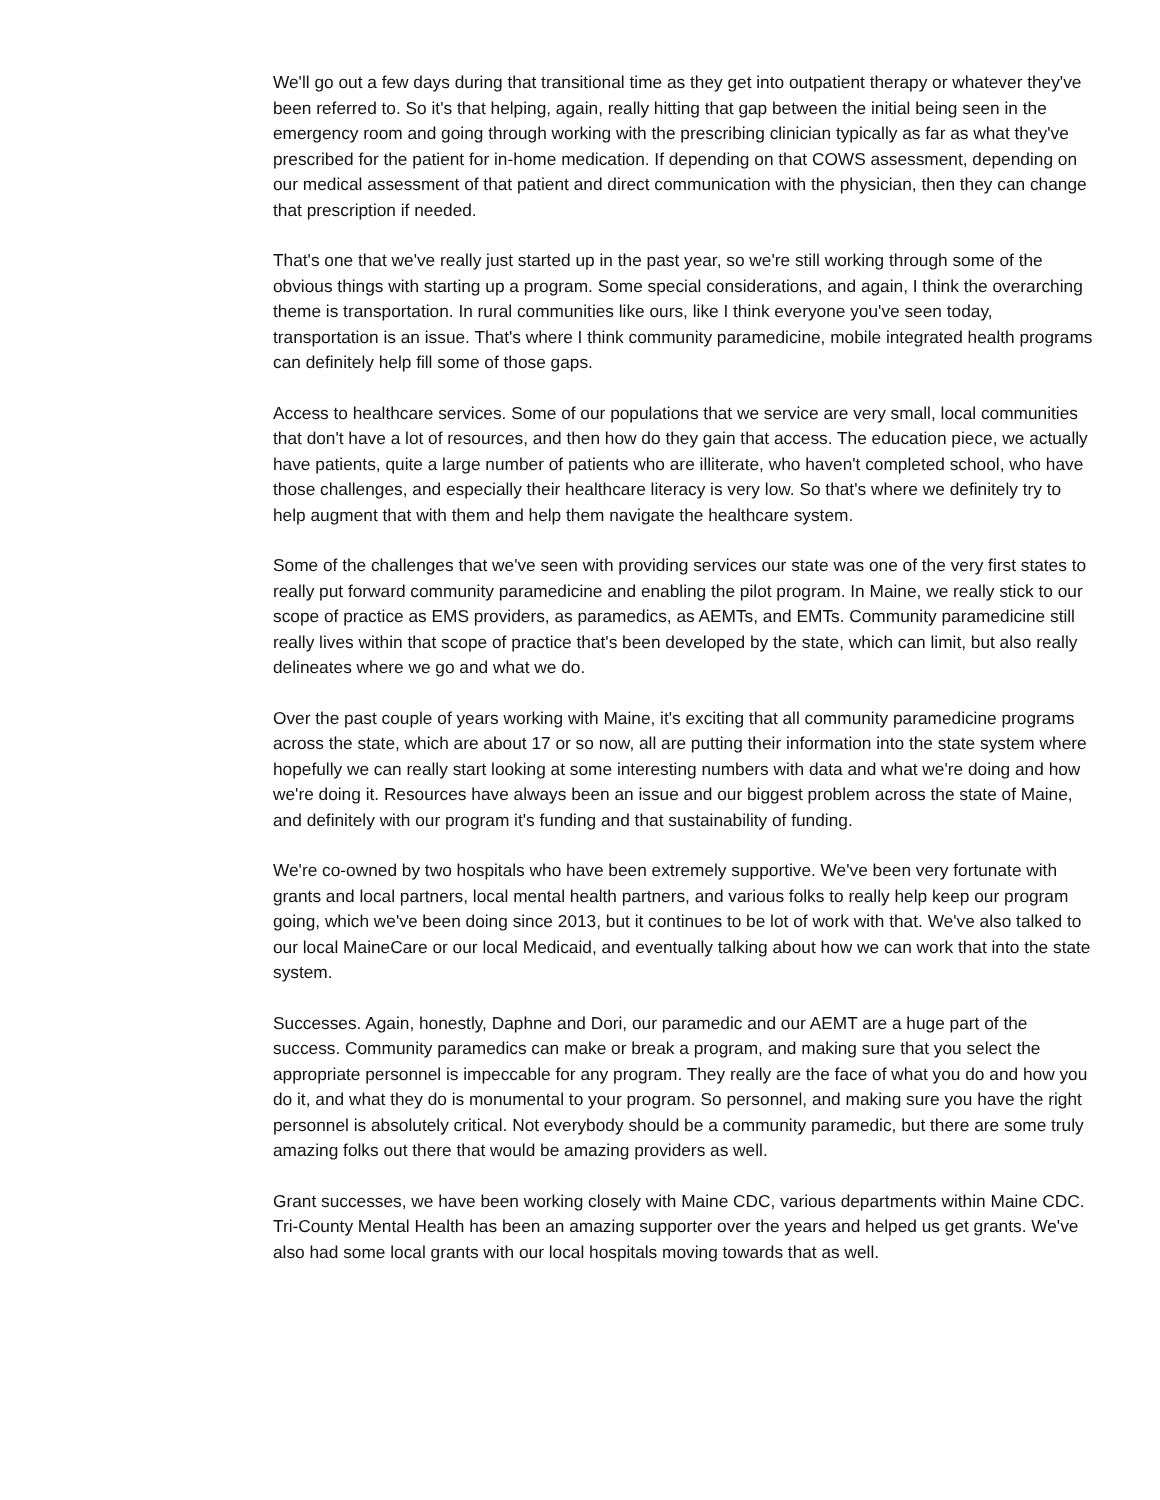We'll go out a few days during that transitional time as they get into outpatient therapy or whatever they've been referred to. So it's that helping, again, really hitting that gap between the initial being seen in the emergency room and going through working with the prescribing clinician typically as far as what they've prescribed for the patient for in-home medication. If depending on that COWS assessment, depending on our medical assessment of that patient and direct communication with the physician, then they can change that prescription if needed.
That's one that we've really just started up in the past year, so we're still working through some of the obvious things with starting up a program. Some special considerations, and again, I think the overarching theme is transportation. In rural communities like ours, like I think everyone you've seen today, transportation is an issue. That's where I think community paramedicine, mobile integrated health programs can definitely help fill some of those gaps.
Access to healthcare services. Some of our populations that we service are very small, local communities that don't have a lot of resources, and then how do they gain that access. The education piece, we actually have patients, quite a large number of patients who are illiterate, who haven't completed school, who have those challenges, and especially their healthcare literacy is very low. So that's where we definitely try to help augment that with them and help them navigate the healthcare system.
Some of the challenges that we've seen with providing services our state was one of the very first states to really put forward community paramedicine and enabling the pilot program. In Maine, we really stick to our scope of practice as EMS providers, as paramedics, as AEMTs, and EMTs. Community paramedicine still really lives within that scope of practice that's been developed by the state, which can limit, but also really delineates where we go and what we do.
Over the past couple of years working with Maine, it's exciting that all community paramedicine programs across the state, which are about 17 or so now, all are putting their information into the state system where hopefully we can really start looking at some interesting numbers with data and what we're doing and how we're doing it. Resources have always been an issue and our biggest problem across the state of Maine, and definitely with our program it's funding and that sustainability of funding.
We're co-owned by two hospitals who have been extremely supportive. We've been very fortunate with grants and local partners, local mental health partners, and various folks to really help keep our program going, which we've been doing since 2013, but it continues to be lot of work with that. We've also talked to our local MaineCare or our local Medicaid, and eventually talking about how we can work that into the state system.
Successes. Again, honestly, Daphne and Dori, our paramedic and our AEMT are a huge part of the success. Community paramedics can make or break a program, and making sure that you select the appropriate personnel is impeccable for any program. They really are the face of what you do and how you do it, and what they do is monumental to your program. So personnel, and making sure you have the right personnel is absolutely critical. Not everybody should be a community paramedic, but there are some truly amazing folks out there that would be amazing providers as well.
Grant successes, we have been working closely with Maine CDC, various departments within Maine CDC. Tri-County Mental Health has been an amazing supporter over the years and helped us get grants. We've also had some local grants with our local hospitals moving towards that as well.